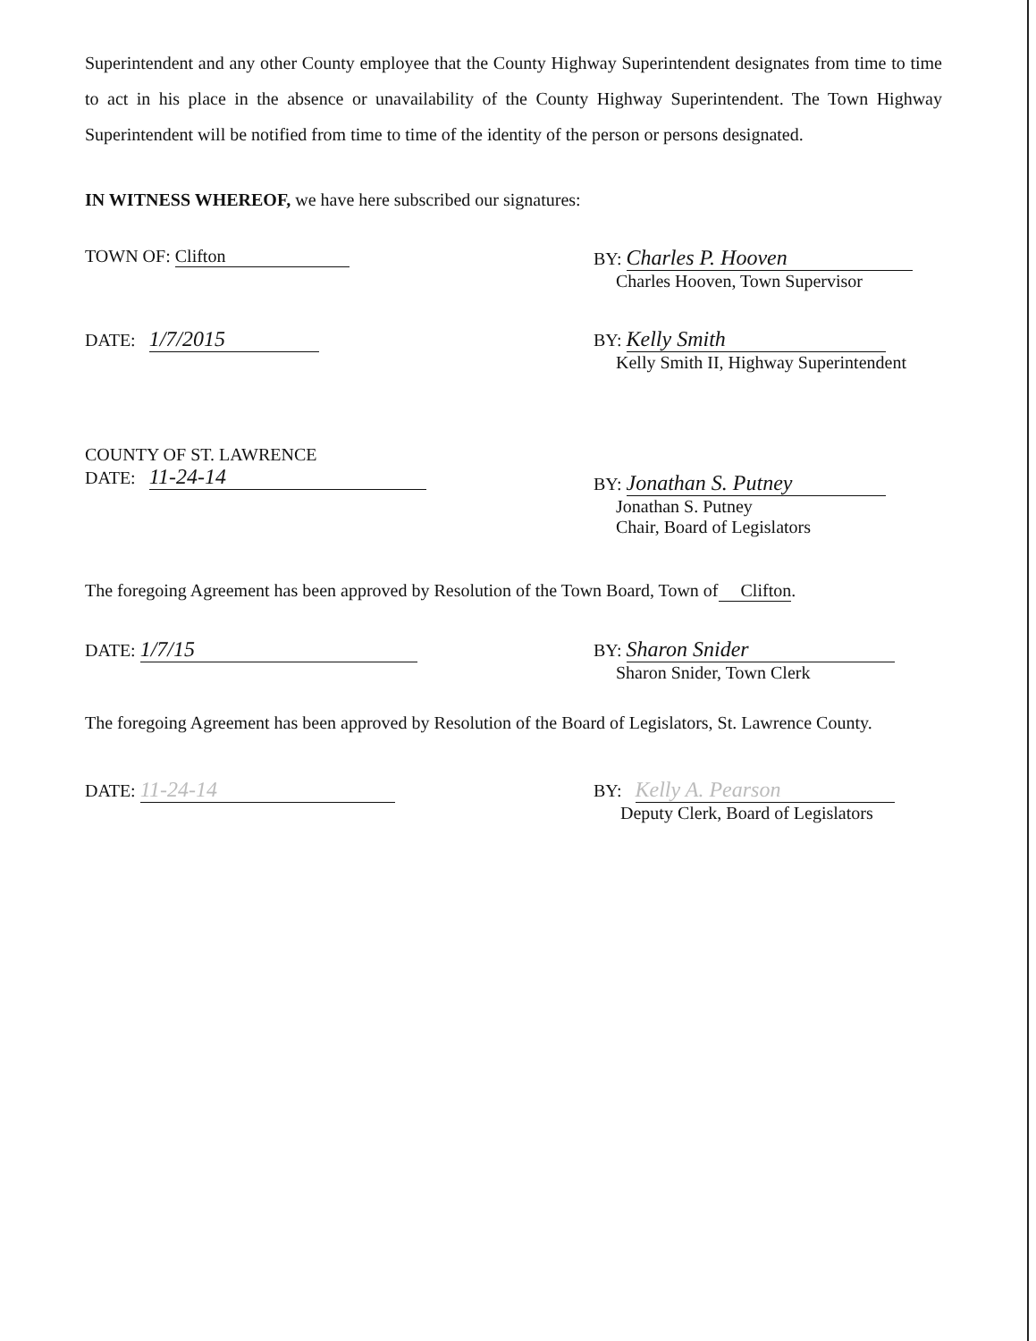Superintendent and any other County employee that the County Highway Superintendent designates from time to time to act in his place in the absence or unavailability of the County Highway Superintendent. The Town Highway Superintendent will be notified from time to time of the identity of the person or persons designated.
IN WITNESS WHEREOF, we have here subscribed our signatures:
TOWN OF: Clifton BY: Charles P. Hooven
Charles Hooven, Town Supervisor
DATE: 1/7/2015
BY: Kelly Smith
Kelly Smith II, Highway Superintendent
COUNTY OF ST. LAWRENCE
DATE: 11-24-14
BY: Jonathan S. Putney
Jonathan S. Putney
Chair, Board of Legislators
The foregoing Agreement has been approved by Resolution of the Town Board, Town of Clifton.
DATE: 1/7/15
BY: Sharon Snider
Sharon Snider, Town Clerk
The foregoing Agreement has been approved by Resolution of the Board of Legislators, St. Lawrence County.
DATE: 11-24-14
BY: Kelly A. Pearson
Deputy Clerk, Board of Legislators